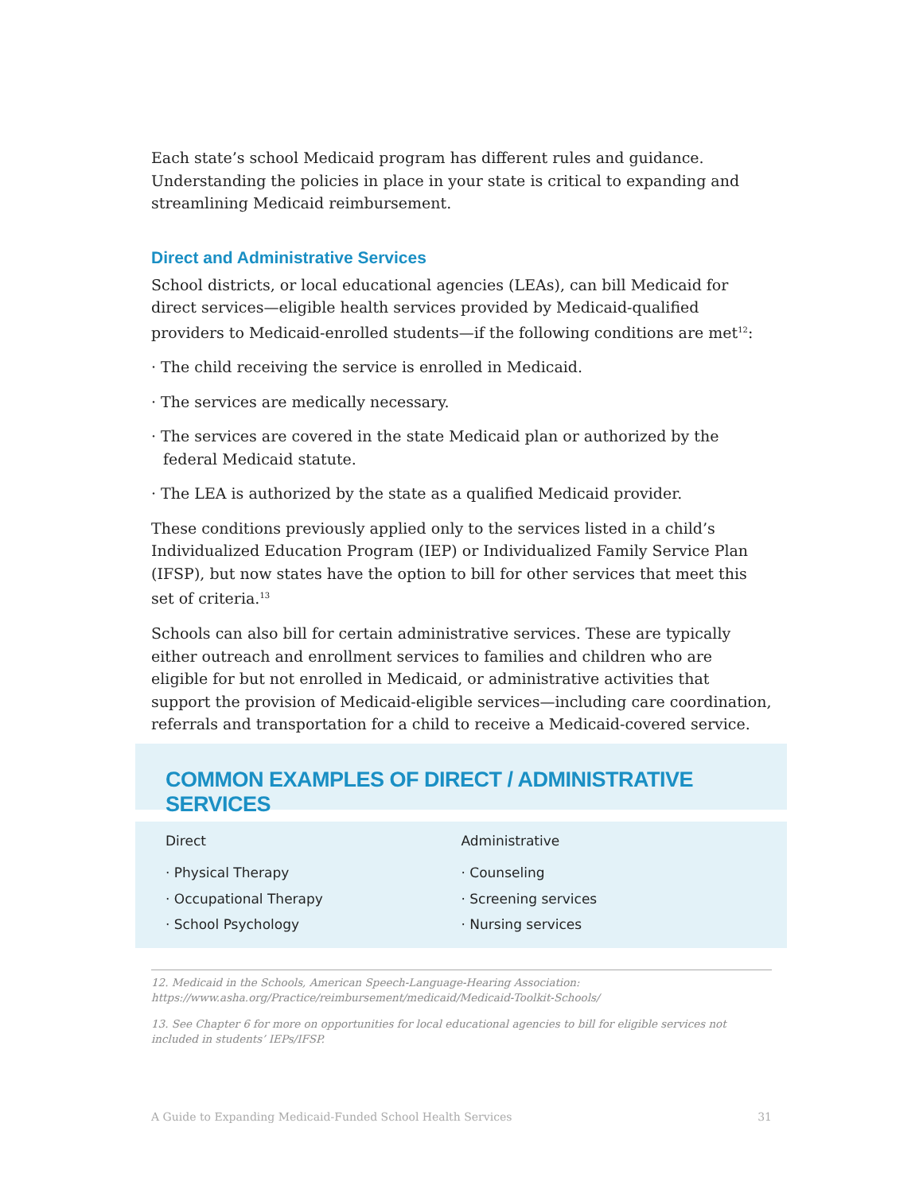Each state’s school Medicaid program has different rules and guidance. Understanding the policies in place in your state is critical to expanding and streamlining Medicaid reimbursement.
Direct and Administrative Services
School districts, or local educational agencies (LEAs), can bill Medicaid for direct services—eligible health services provided by Medicaid-qualified providers to Medicaid-enrolled students—if the following conditions are met<sup>12</sup>:
· The child receiving the service is enrolled in Medicaid.
· The services are medically necessary.
· The services are covered in the state Medicaid plan or authorized by the federal Medicaid statute.
· The LEA is authorized by the state as a qualified Medicaid provider.
These conditions previously applied only to the services listed in a child’s Individualized Education Program (IEP) or Individualized Family Service Plan (IFSP), but now states have the option to bill for other services that meet this set of criteria.<sup>13</sup>
Schools can also bill for certain administrative services. These are typically either outreach and enrollment services to families and children who are eligible for but not enrolled in Medicaid, or administrative activities that support the provision of Medicaid-eligible services—including care coordination, referrals and transportation for a child to receive a Medicaid-covered service.
COMMON EXAMPLES OF DIRECT / ADMINISTRATIVE SERVICES
Direct
· Physical Therapy
· Occupational Therapy
· School Psychology
Administrative
· Counseling
· Screening services
· Nursing services
12. Medicaid in the Schools, American Speech-Language-Hearing Association: https://www.asha.org/Practice/reimbursement/medicaid/Medicaid-Toolkit-Schools/
13. See Chapter 6 for more on opportunities for local educational agencies to bill for eligible services not included in students’ IEPs/IFSP.
A Guide to Expanding Medicaid-Funded School Health Services 31